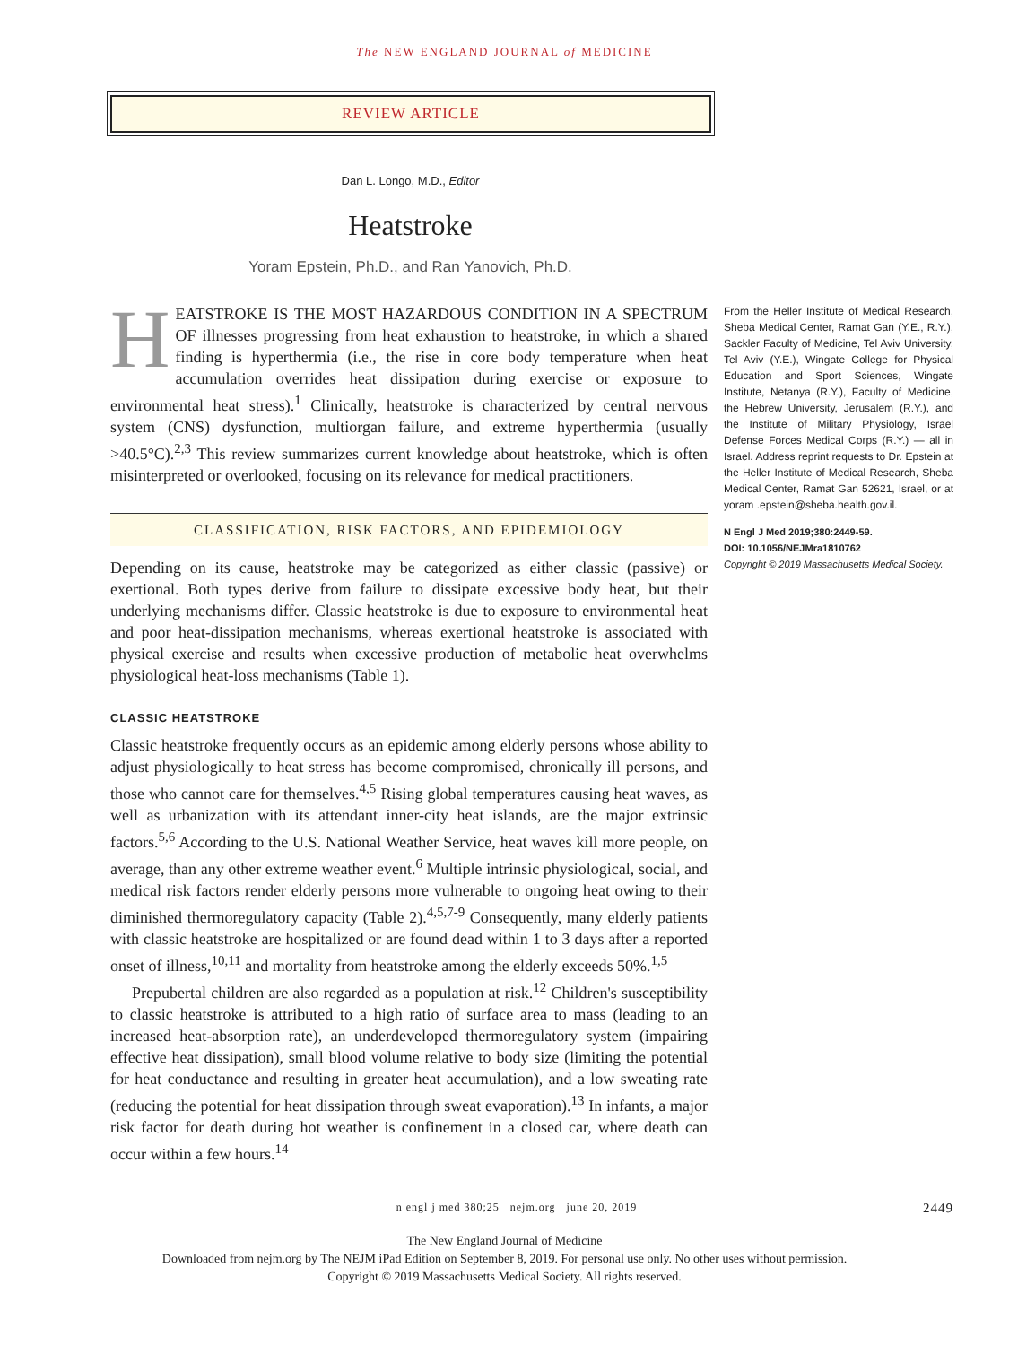The NEW ENGLAND JOURNAL of MEDICINE
REVIEW ARTICLE
Dan L. Longo, M.D., Editor
Heatstroke
Yoram Epstein, Ph.D., and Ran Yanovich, Ph.D.
HEATSTROKE IS THE MOST HAZARDOUS CONDITION IN A SPECTRUM OF illnesses progressing from heat exhaustion to heatstroke, in which a shared finding is hyperthermia (i.e., the rise in core body temperature when heat accumulation overrides heat dissipation during exercise or exposure to environmental heat stress).<sup>1</sup> Clinically, heatstroke is characterized by central nervous system (CNS) dysfunction, multiorgan failure, and extreme hyperthermia (usually >40.5°C).<sup>2,3</sup> This review summarizes current knowledge about heatstroke, which is often misinterpreted or overlooked, focusing on its relevance for medical practitioners.
CLASSIFICATION, RISK FACTORS, AND EPIDEMIOLOGY
Depending on its cause, heatstroke may be categorized as either classic (passive) or exertional. Both types derive from failure to dissipate excessive body heat, but their underlying mechanisms differ. Classic heatstroke is due to exposure to environmental heat and poor heat-dissipation mechanisms, whereas exertional heatstroke is associated with physical exercise and results when excessive production of metabolic heat overwhelms physiological heat-loss mechanisms (Table 1).
CLASSIC HEATSTROKE
Classic heatstroke frequently occurs as an epidemic among elderly persons whose ability to adjust physiologically to heat stress has become compromised, chronically ill persons, and those who cannot care for themselves.<sup>4,5</sup> Rising global temperatures causing heat waves, as well as urbanization with its attendant inner-city heat islands, are the major extrinsic factors.<sup>5,6</sup> According to the U.S. National Weather Service, heat waves kill more people, on average, than any other extreme weather event.<sup>6</sup> Multiple intrinsic physiological, social, and medical risk factors render elderly persons more vulnerable to ongoing heat owing to their diminished thermoregulatory capacity (Table 2).<sup>4,5,7-9</sup> Consequently, many elderly patients with classic heatstroke are hospitalized or are found dead within 1 to 3 days after a reported onset of illness,<sup>10,11</sup> and mortality from heatstroke among the elderly exceeds 50%.<sup>1,5</sup>
Prepubertal children are also regarded as a population at risk.<sup>12</sup> Children's susceptibility to classic heatstroke is attributed to a high ratio of surface area to mass (leading to an increased heat-absorption rate), an underdeveloped thermoregulatory system (impairing effective heat dissipation), small blood volume relative to body size (limiting the potential for heat conductance and resulting in greater heat accumulation), and a low sweating rate (reducing the potential for heat dissipation through sweat evaporation).<sup>13</sup> In infants, a major risk factor for death during hot weather is confinement in a closed car, where death can occur within a few hours.<sup>14</sup>
From the Heller Institute of Medical Research, Sheba Medical Center, Ramat Gan (Y.E., R.Y.), Sackler Faculty of Medicine, Tel Aviv University, Tel Aviv (Y.E.), Wingate College for Physical Education and Sport Sciences, Wingate Institute, Netanya (R.Y.), Faculty of Medicine, the Hebrew University, Jerusalem (R.Y.), and the Institute of Military Physiology, Israel Defense Forces Medical Corps (R.Y.) — all in Israel. Address reprint requests to Dr. Epstein at the Heller Institute of Medical Research, Sheba Medical Center, Ramat Gan 52621, Israel, or at yoram .epstein@sheba.health.gov.il.
N Engl J Med 2019;380:2449-59.
DOI: 10.1056/NEJMra1810762
Copyright © 2019 Massachusetts Medical Society.
n engl j med 380;25 nejm.org june 20, 2019 2449
The New England Journal of Medicine
Downloaded from nejm.org by The NEJM iPad Edition on September 8, 2019. For personal use only. No other uses without permission.
Copyright © 2019 Massachusetts Medical Society. All rights reserved.